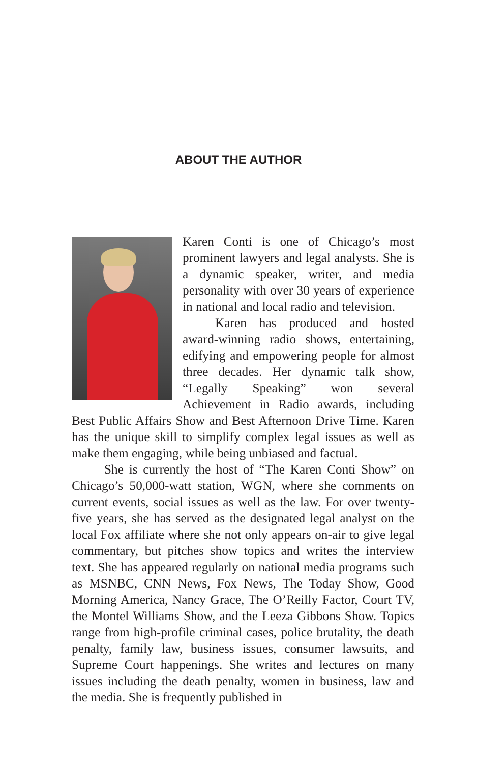ABOUT THE AUTHOR
Karen Conti is one of Chicago’s most prominent lawyers and legal analysts. She is a dynamic speaker, writer, and media personality with over 30 years of experience in national and local radio and television.
Karen has produced and hosted award-winning radio shows, entertaining, edifying and empowering people for almost three decades. Her dynamic talk show, “Legally Speaking” won several Achievement in Radio awards, including Best Public Affairs Show and Best Afternoon Drive Time. Karen has the unique skill to simplify complex legal issues as well as make them engaging, while being unbiased and factual.
She is currently the host of “The Karen Conti Show” on Chicago’s 50,000-watt station, WGN, where she comments on current events, social issues as well as the law. For over twenty-five years, she has served as the designated legal analyst on the local Fox affiliate where she not only appears on-air to give legal commentary, but pitches show topics and writes the interview text. She has appeared regularly on national media programs such as MSNBC, CNN News, Fox News, The Today Show, Good Morning America, Nancy Grace, The O’Reilly Factor, Court TV, the Montel Williams Show, and the Leeza Gibbons Show. Topics range from high-profile criminal cases, police brutality, the death penalty, family law, business issues, consumer lawsuits, and Supreme Court happenings. She writes and lectures on many issues including the death penalty, women in business, law and the media. She is frequently published in